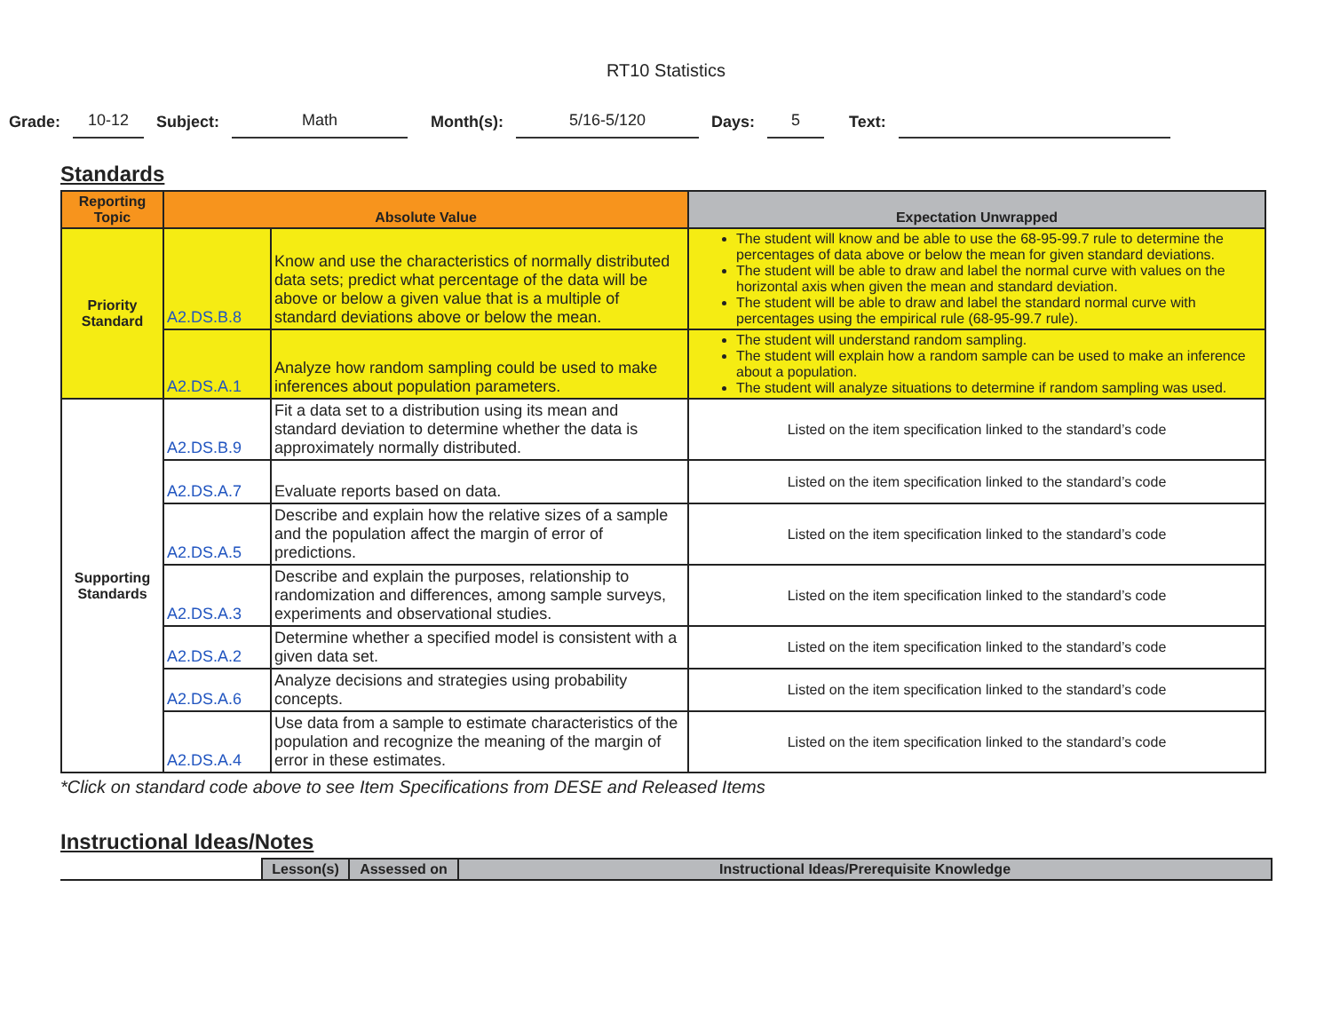RT10 Statistics
Grade: 10-12 Subject: Math Month(s): 5/16-5/120 Days: 5 Text:
Standards
| Reporting Topic | Absolute Value | | Expectation Unwrapped |
| --- | --- | --- | --- |
| Priority Standard | A2.DS.B.8 | Know and use the characteristics of normally distributed data sets; predict what percentage of the data will be above or below a given value that is a multiple of standard deviations above or below the mean. | The student will know and be able to use the 68-95-99.7 rule to determine the percentages of data above or below the mean for given standard deviations. The student will be able to draw and label the normal curve with values on the horizontal axis when given the mean and standard deviation. The student will be able to draw and label the standard normal curve with percentages using the empirical rule (68-95-99.7 rule). |
| | A2.DS.A.1 | Analyze how random sampling could be used to make inferences about population parameters. | The student will understand random sampling. The student will explain how a random sample can be used to make an inference about a population. The student will analyze situations to determine if random sampling was used. |
| Supporting Standards | A2.DS.B.9 | Fit a data set to a distribution using its mean and standard deviation to determine whether the data is approximately normally distributed. | Listed on the item specification linked to the standard’s code |
| | A2.DS.A.7 | Evaluate reports based on data. | Listed on the item specification linked to the standard’s code |
| | A2.DS.A.5 | Describe and explain how the relative sizes of a sample and the population affect the margin of error of predictions. | Listed on the item specification linked to the standard’s code |
| | A2.DS.A.3 | Describe and explain the purposes, relationship to randomization and differences, among sample surveys, experiments and observational studies. | Listed on the item specification linked to the standard’s code |
| | A2.DS.A.2 | Determine whether a specified model is consistent with a given data set. | Listed on the item specification linked to the standard’s code |
| | A2.DS.A.6 | Analyze decisions and strategies using probability concepts. | Listed on the item specification linked to the standard’s code |
| | A2.DS.A.4 | Use data from a sample to estimate characteristics of the population and recognize the meaning of the margin of error in these estimates. | Listed on the item specification linked to the standard’s code |
*Click on standard code above to see Item Specifications from DESE and Released Items
Instructional Ideas/Notes
| | Lesson(s) | Assessed on | Instructional Ideas/Prerequisite Knowledge |